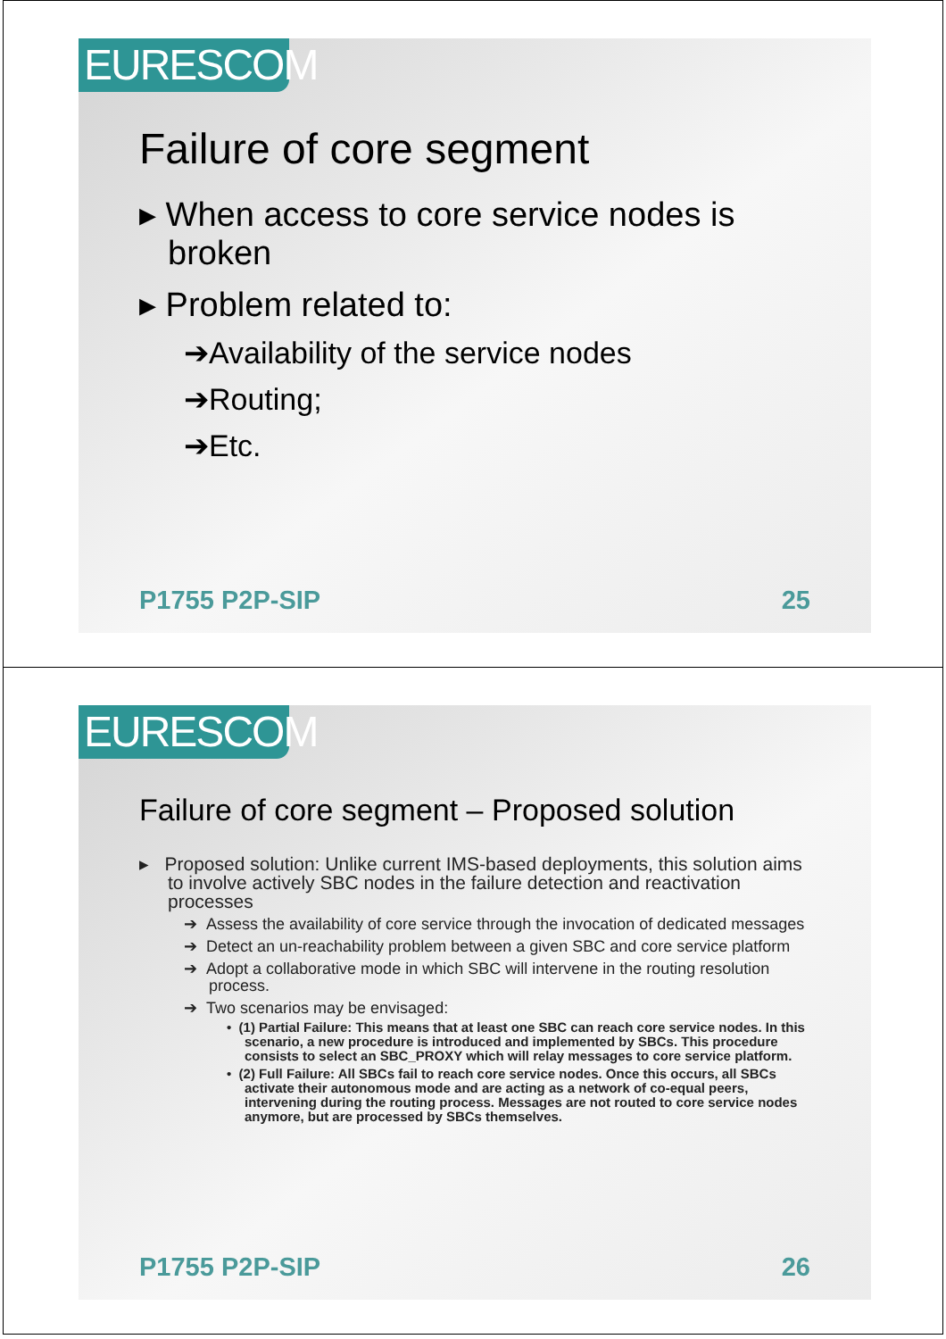EURESCOM
Failure of core segment
▸ When access to core service nodes is broken
▸ Problem related to:
➔Availability of the service nodes
➔Routing;
➔Etc.
P1755 P2P-SIP 25
EURESCOM
Failure of core segment – Proposed solution
▸ Proposed solution: Unlike current IMS-based deployments, this solution aims to involve actively SBC nodes in the failure detection and reactivation processes
➔ Assess the availability of core service through the invocation of dedicated messages
➔ Detect an un-reachability problem between a given SBC and core service platform
➔ Adopt a collaborative mode in which SBC will intervene in the routing resolution process.
➔ Two scenarios may be envisaged:
• (1) Partial Failure: This means that at least one SBC can reach core service nodes. In this scenario, a new procedure is introduced and implemented by SBCs. This procedure consists to select an SBC_PROXY which will relay messages to core service platform.
• (2) Full Failure: All SBCs fail to reach core service nodes. Once this occurs, all SBCs activate their autonomous mode and are acting as a network of co-equal peers, intervening during the routing process. Messages are not routed to core service nodes anymore, but are processed by SBCs themselves.
P1755 P2P-SIP 26